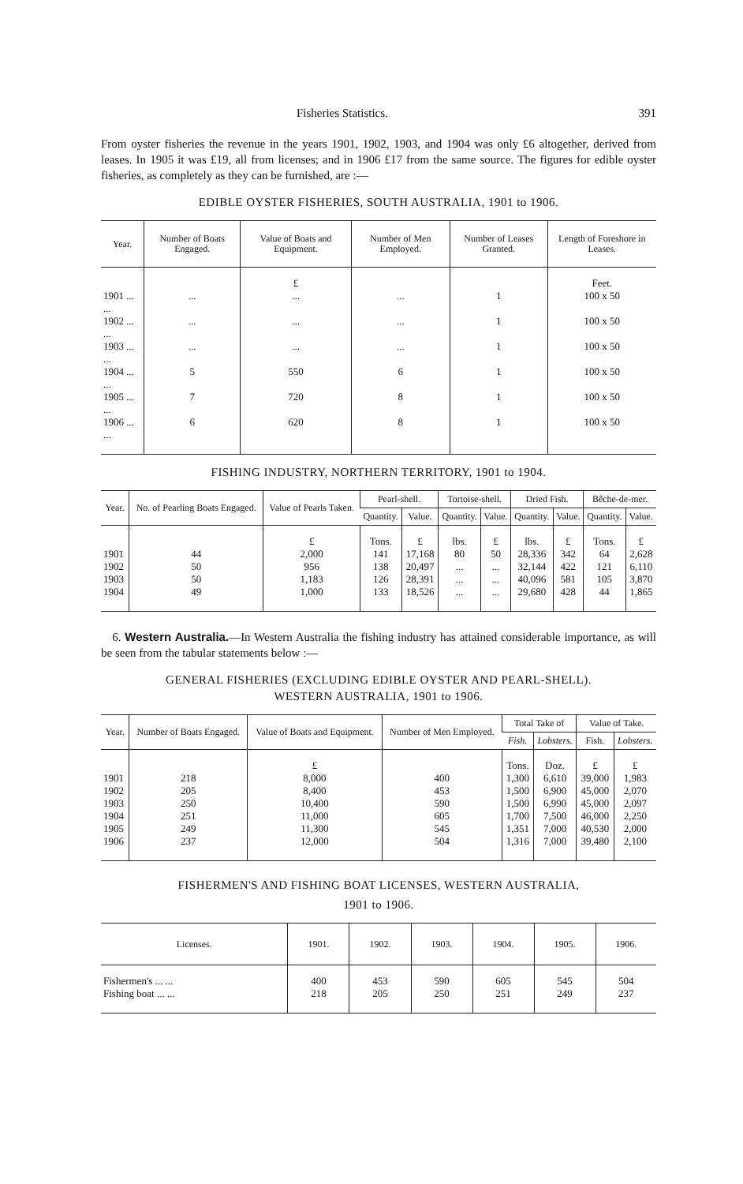Fisheries Statistics. 391
From oyster fisheries the revenue in the years 1901, 1902, 1903, and 1904 was only £6 altogether, derived from leases. In 1905 it was £19, all from licenses; and in 1906 £17 from the same source. The figures for edible oyster fisheries, as completely as they can be furnished, are :—
EDIBLE OYSTER FISHERIES, SOUTH AUSTRALIA, 1901 to 1906.
| Year. | Number of Boats Engaged. | Value of Boats and Equipment. | Number of Men Employed. | Number of Leases Granted. | Length of Foreshore in Leases. |
| --- | --- | --- | --- | --- | --- |
| | | £ | | | Feet. |
| 1901 ... ... | ... | ... | ... | 1 | 100 x 50 |
| 1902 ... ... | ... | ... | ... | 1 | 100 x 50 |
| 1903 ... ... | ... | ... | ... | 1 | 100 x 50 |
| 1904 ... ... | 5 | 550 | 6 | 1 | 100 x 50 |
| 1905 ... ... | 7 | 720 | 8 | 1 | 100 x 50 |
| 1906 ... ... | 6 | 620 | 8 | 1 | 100 x 50 |
FISHING INDUSTRY, NORTHERN TERRITORY, 1901 to 1904.
| Year. | No. of Pearling Boats Engaged. | Value of Pearls Taken. | Pearl-shell. | | Tortoise-shell. | | Dried Fish. | | Bêche-de-mer. | |
| --- | --- | --- | --- | --- | --- | --- | --- | --- | --- | --- |
| | | | Quantity. | Value. | Quantity. | Value. | Quantity. | Value. | Quantity. | Value. |
| | | £ | Tons. | £ | lbs. | £ | lbs. | £ | Tons. | £ |
| 1901 | 44 | 2,000 | 141 | 17,168 | 80 | 50 | 28,336 | 342 | 64 | 2,628 |
| 1902 | 50 | 956 | 138 | 20,497 | ... | ... | 32,144 | 422 | 121 | 6,110 |
| 1903 | 50 | 1,183 | 126 | 28,391 | ... | ... | 40,096 | 581 | 105 | 3,870 |
| 1904 | 49 | 1,000 | 133 | 18,526 | ... | ... | 29,680 | 428 | 44 | 1,865 |
6. Western Australia.—In Western Australia the fishing industry has attained considerable importance, as will be seen from the tabular statements below :—
GENERAL FISHERIES (EXCLUDING EDIBLE OYSTER AND PEARL-SHELL).
WESTERN AUSTRALIA, 1901 to 1906.
| Year. | Number of Boats Engaged. | Value of Boats and Equipment. | Number of Men Employed. | Total Take of | | Value of Take. | |
| --- | --- | --- | --- | --- | --- | --- | --- |
| | | | | Fish. | Lobsters. | Fish. | Lobsters. |
| | | £ | | Tons. | Doz. | £ | £ |
| 1901 | 218 | 8,000 | 400 | 1,300 | 6,610 | 39,000 | 1,983 |
| 1902 | 205 | 8,400 | 453 | 1,500 | 6,900 | 45,000 | 2,070 |
| 1903 | 250 | 10,400 | 590 | 1,500 | 6,990 | 45,000 | 2,097 |
| 1904 | 251 | 11,000 | 605 | 1,700 | 7,500 | 46,000 | 2,250 |
| 1905 | 249 | 11,300 | 545 | 1,351 | 7,000 | 40,530 | 2,000 |
| 1906 | 237 | 12,000 | 504 | 1,316 | 7,000 | 39,480 | 2,100 |
FISHERMEN'S AND FISHING BOAT LICENSES, WESTERN AUSTRALIA,
1901 to 1906.
| Licenses. | 1901. | 1902. | 1903. | 1904. | 1905. | 1906. |
| --- | --- | --- | --- | --- | --- | --- |
| Fishermen's ... ... | 400 | 453 | 590 | 605 | 545 | 504 |
| Fishing boat ... ... | 218 | 205 | 250 | 251 | 249 | 237 |